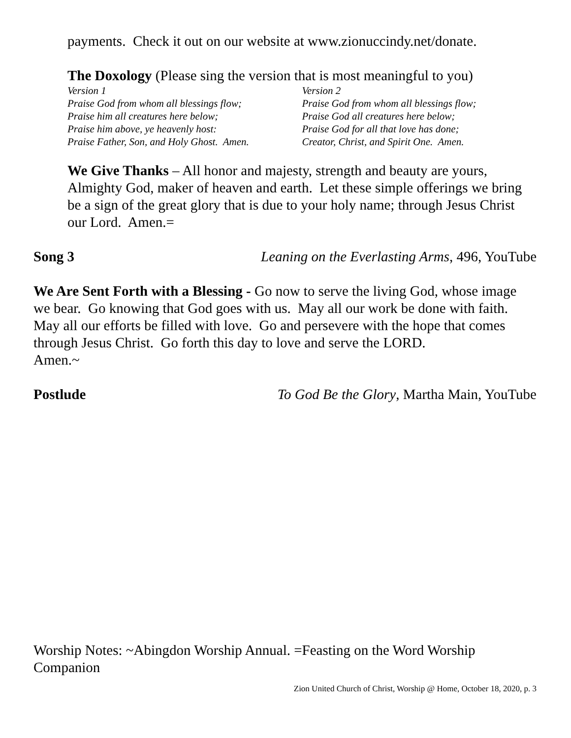payments. Check it out on our website at www.zionuccindy.net/donate.
The Doxology (Please sing the version that is most meaningful to you)
Version 1
Praise God from whom all blessings flow;
Praise him all creatures here below;
Praise him above, ye heavenly host:
Praise Father, Son, and Holy Ghost. Amen.
Version 2
Praise God from whom all blessings flow;
Praise God all creatures here below;
Praise God for all that love has done;
Creator, Christ, and Spirit One. Amen.
We Give Thanks – All honor and majesty, strength and beauty are yours, Almighty God, maker of heaven and earth. Let these simple offerings we bring be a sign of the great glory that is due to your holy name; through Jesus Christ our Lord. Amen.=
Song 3 Leaning on the Everlasting Arms, 496, YouTube
We Are Sent Forth with a Blessing - Go now to serve the living God, whose image we bear. Go knowing that God goes with us. May all our work be done with faith. May all our efforts be filled with love. Go and persevere with the hope that comes through Jesus Christ. Go forth this day to love and serve the LORD.
Amen.~
Postlude To God Be the Glory, Martha Main, YouTube
Worship Notes: ~Abingdon Worship Annual. =Feasting on the Word Worship Companion
Zion United Church of Christ, Worship @ Home, October 18, 2020, p. 3